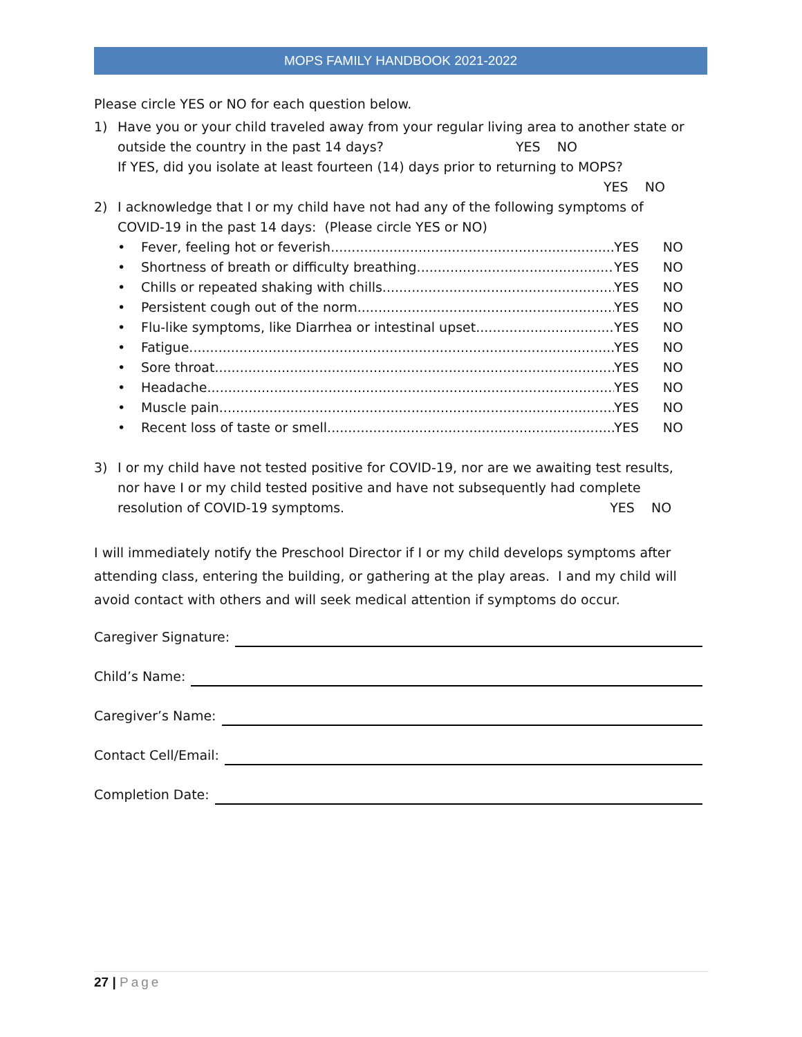MOPS FAMILY HANDBOOK 2021-2022
Please circle YES or NO for each question below.
1) Have you or your child traveled away from your regular living area to another state or
outside the country in the past 14 days? YES NO
If YES, did you isolate at least fourteen (14) days prior to returning to MOPS?
YES NO
2) I acknowledge that I or my child have not had any of the following symptoms of
COVID-19 in the past 14 days: (Please circle YES or NO)
• Fever, feeling hot or feverish YES NO
• Shortness of breath or difficulty breathing. YES NO
• Chills or repeated shaking with chills. YES NO
• Persistent cough out of the norm. YES NO
• Flu-like symptoms, like Diarrhea or intestinal upset YES NO
• Fatigue YES NO
• Sore throat. YES NO
• Headache YES NO
• Muscle pain YES NO
• Recent loss of taste or smell YES NO
3) I or my child have not tested positive for COVID-19, nor are we awaiting test results,
nor have I or my child tested positive and have not subsequently had complete
resolution of COVID-19 symptoms. YES NO
I will immediately notify the Preschool Director if I or my child develops symptoms after attending class, entering the building, or gathering at the play areas. I and my child will avoid contact with others and will seek medical attention if symptoms do occur.
Caregiver Signature:
Child’s Name:
Caregiver’s Name:
Contact Cell/Email:
Completion Date:
27 | Page